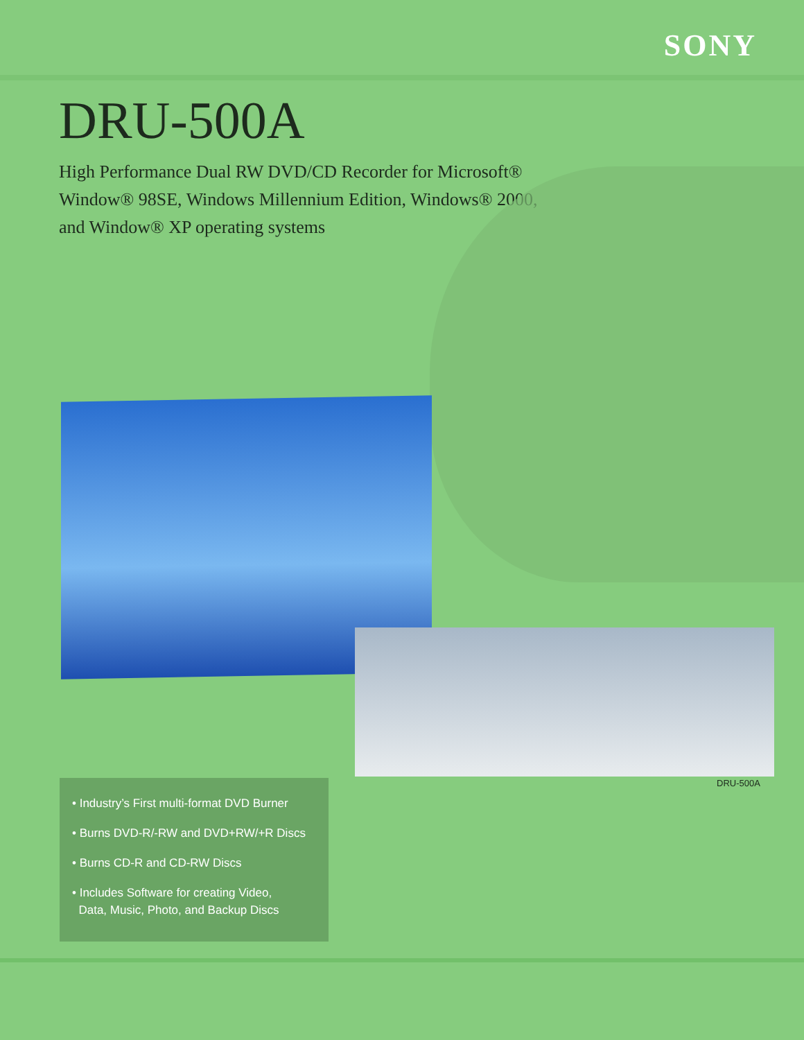SONY
DRU-500A
High Performance Dual RW DVD/CD Recorder for Microsoft® Window® 98SE, Windows Millennium Edition, Windows® 2000, and Window® XP operating systems
DRU-500A
• Industry’s First multi-format DVD Burner
• Burns DVD-R/-RW and DVD+RW/+R Discs
• Burns CD-R and CD-RW Discs
• Includes Software for creating Video,
Data, Music, Photo, and Backup Discs